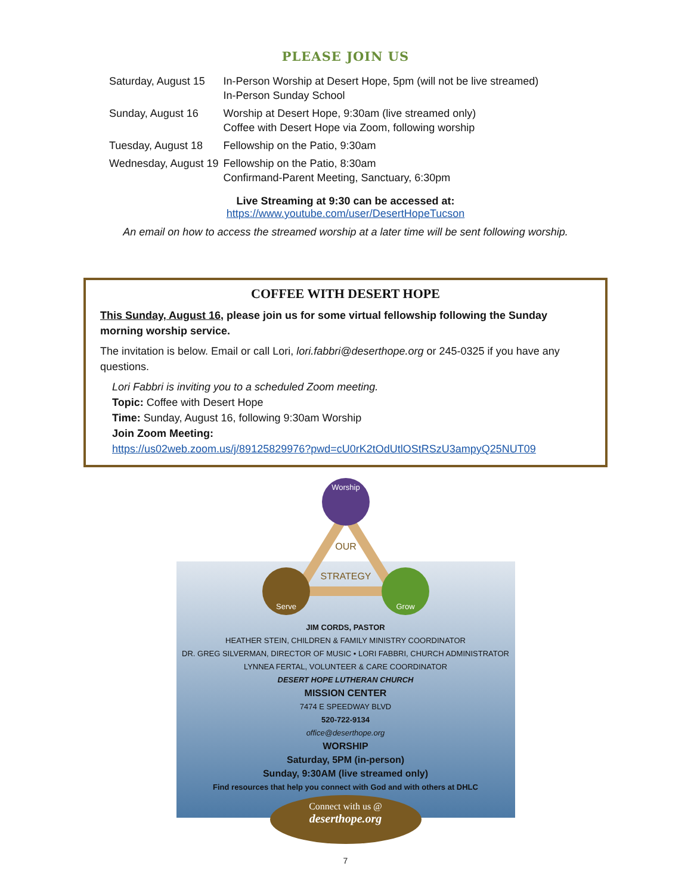PLEASE JOIN US
| Saturday, August 15 | In-Person Worship at Desert Hope, 5pm (will not be live streamed) In-Person Sunday School |
| Sunday, August 16 | Worship at Desert Hope, 9:30am (live streamed only) Coffee with Desert Hope via Zoom, following worship |
| Tuesday, August 18 | Fellowship on the Patio, 9:30am |
| Wednesday, August 19 | Fellowship on the Patio, 8:30am Confirmand-Parent Meeting, Sanctuary, 6:30pm |
Live Streaming at 9:30 can be accessed at:
https://www.youtube.com/user/DesertHopeTucson
An email on how to access the streamed worship at a later time will be sent following worship.
COFFEE WITH DESERT HOPE
This Sunday, August 16, please join us for some virtual fellowship following the Sunday morning worship service.
The invitation is below. Email or call Lori, lori.fabbri@deserthope.org or 245-0325 if you have any questions.
Lori Fabbri is inviting you to a scheduled Zoom meeting.
Topic: Coffee with Desert Hope
Time: Sunday, August 16, following 9:30am Worship
Join Zoom Meeting:
https://us02web.zoom.us/j/89125829976?pwd=cU0rK2tOdUtlOStRSzU3ampyQ25NUT09
Worship
Serve
Grow
OUR
STRATEGY
JIM CORDS, PASTOR
HEATHER STEIN, CHILDREN & FAMILY MINISTRY COORDINATOR
DR. GREG SILVERMAN, DIRECTOR OF MUSIC • LORI FABBRI, CHURCH ADMINISTRATOR
LYNNEA FERTAL, VOLUNTEER & CARE COORDINATOR
DESERT HOPE LUTHERAN CHURCH
MISSION CENTER
7474 E SPEEDWAY BLVD
520-722-9134
office@deserthope.org
WORSHIP
Saturday, 5PM (in-person)
Sunday, 9:30AM (live streamed only)
Find resources that help you connect with God and with others at DHLC
Connect with us @
deserthope.org
7